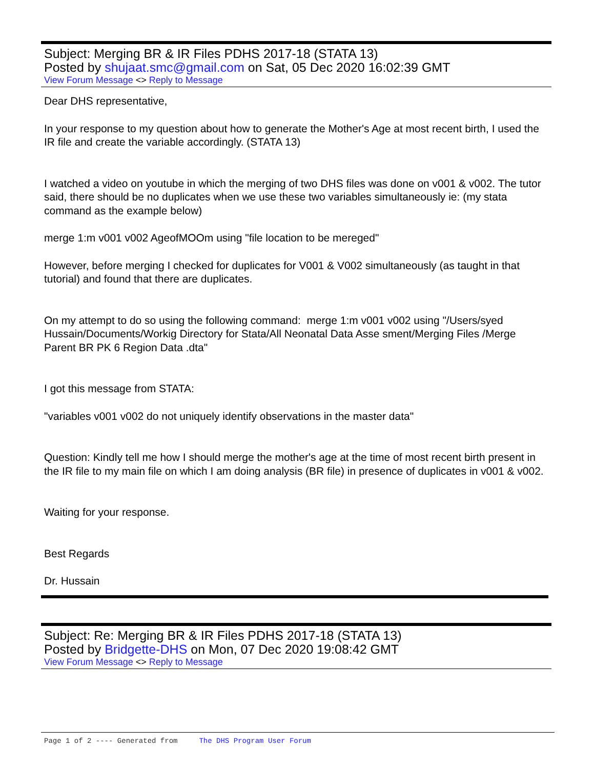Subject: Merging BR & IR Files PDHS 2017-18 (STATA 13)
Posted by shujaat.smc@gmail.com on Sat, 05 Dec 2020 16:02:39 GMT
View Forum Message <> Reply to Message
Dear DHS representative,
In your response to my question about how to generate the Mother's Age at most recent birth, I used the IR file and create the variable accordingly. (STATA 13)
I watched a video on youtube in which the merging of two DHS files was done on v001 & v002. The tutor said, there should be no duplicates when we use these two variables simultaneously ie: (my stata command as the example below)
merge 1:m v001 v002 AgeofMOOm using "file location to be mereged"
However, before merging I checked for duplicates for V001 & V002 simultaneously (as taught in that tutorial) and found that there are duplicates.
On my attempt to do so using the following command: merge 1:m v001 v002 using "/Users/syed Hussain/Documents/Workig Directory for Stata/All Neonatal Data Asse sment/Merging Files /Merge Parent BR PK 6 Region Data .dta"
I got this message from STATA:
"variables v001 v002 do not uniquely identify observations in the master data"
Question: Kindly tell me how I should merge the mother's age at the time of most recent birth present in the IR file to my main file on which I am doing analysis (BR file) in presence of duplicates in v001 & v002.
Waiting for your response.
Best Regards
Dr. Hussain
Subject: Re: Merging BR & IR Files PDHS 2017-18 (STATA 13)
Posted by Bridgette-DHS on Mon, 07 Dec 2020 19:08:42 GMT
View Forum Message <> Reply to Message
Page 1 of 2 ---- Generated from The DHS Program User Forum